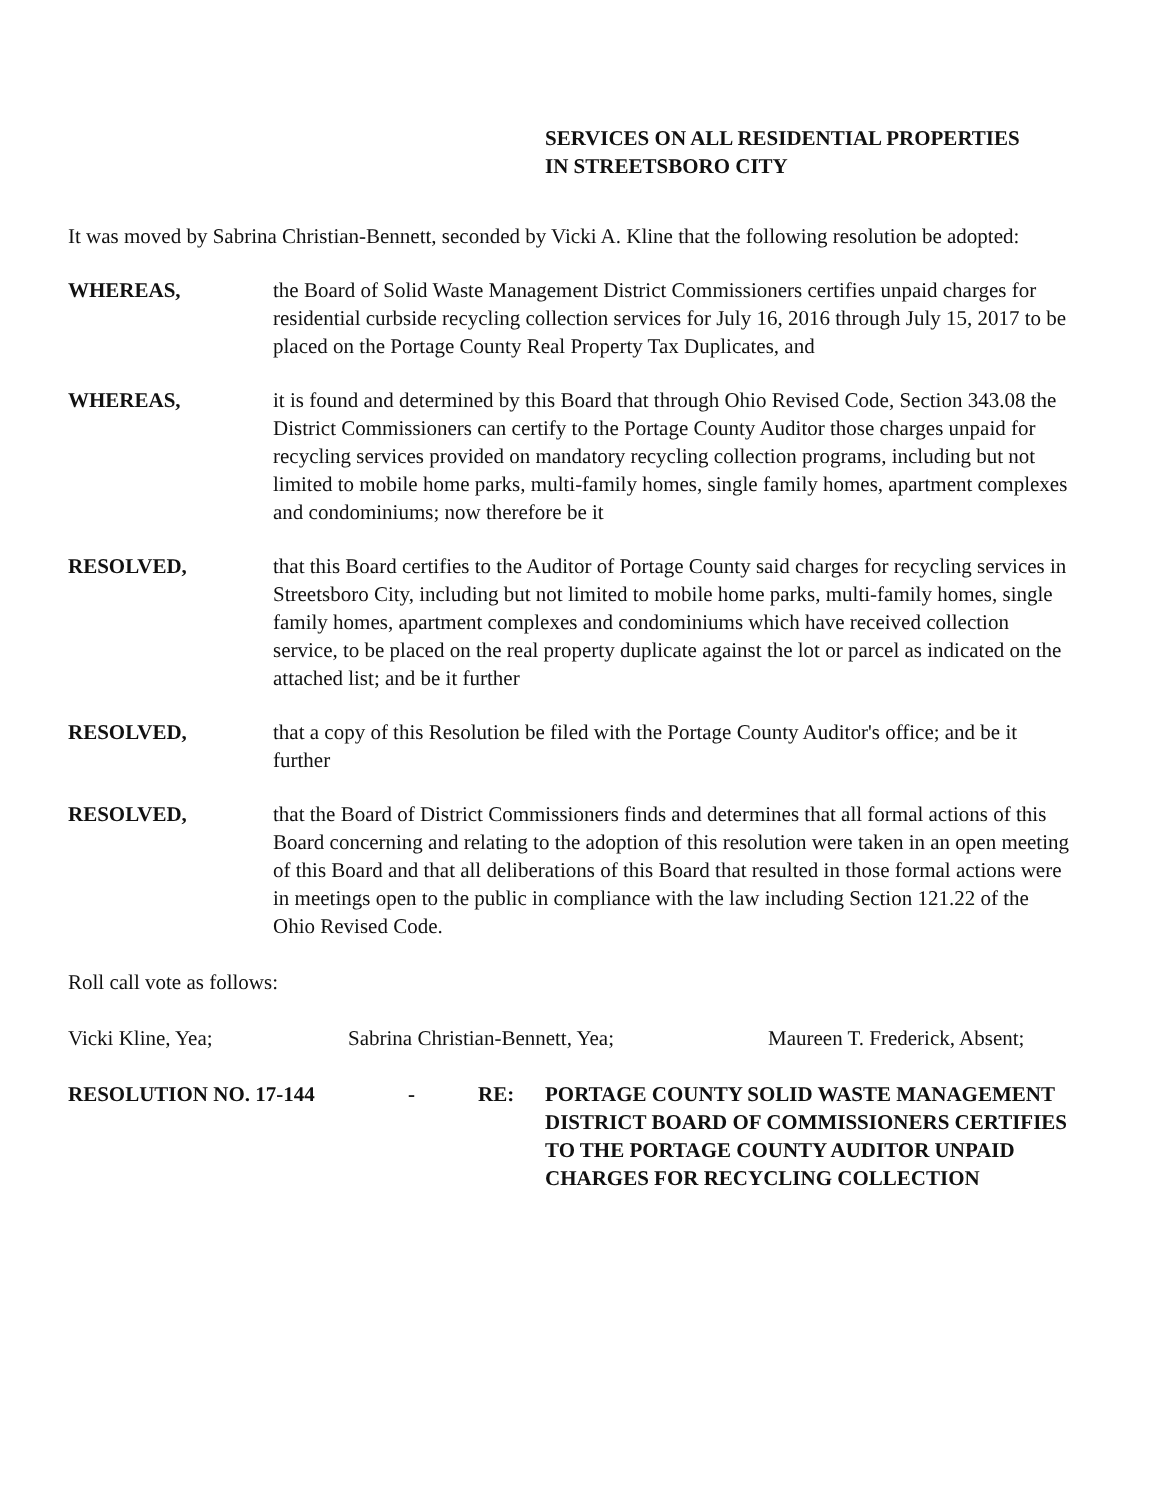SERVICES ON ALL RESIDENTIAL PROPERTIES
IN STREETSBORO CITY
It was moved by Sabrina Christian-Bennett, seconded by Vicki A. Kline that the following resolution be adopted:
WHEREAS, the Board of Solid Waste Management District Commissioners certifies unpaid charges for residential curbside recycling collection services for July 16, 2016 through July 15, 2017 to be placed on the Portage County Real Property Tax Duplicates, and
WHEREAS, it is found and determined by this Board that through Ohio Revised Code, Section 343.08 the District Commissioners can certify to the Portage County Auditor those charges unpaid for recycling services provided on mandatory recycling collection programs, including but not limited to mobile home parks, multi-family homes, single family homes, apartment complexes and condominiums; now therefore be it
RESOLVED, that this Board certifies to the Auditor of Portage County said charges for recycling services in Streetsboro City, including but not limited to mobile home parks, multi-family homes, single family homes, apartment complexes and condominiums which have received collection service, to be placed on the real property duplicate against the lot or parcel as indicated on the attached list; and be it further
RESOLVED, that a copy of this Resolution be filed with the Portage County Auditor's office; and be it further
RESOLVED, that the Board of District Commissioners finds and determines that all formal actions of this Board concerning and relating to the adoption of this resolution were taken in an open meeting of this Board and that all deliberations of this Board that resulted in those formal actions were in meetings open to the public in compliance with the law including Section 121.22 of the Ohio Revised Code.
Roll call vote as follows:
Vicki Kline, Yea; Sabrina Christian-Bennett, Yea; Maureen T. Frederick, Absent;
RESOLUTION NO. 17-144 - RE: PORTAGE COUNTY SOLID WASTE MANAGEMENT DISTRICT BOARD OF COMMISSIONERS CERTIFIES TO THE PORTAGE COUNTY AUDITOR UNPAID CHARGES FOR RECYCLING COLLECTION